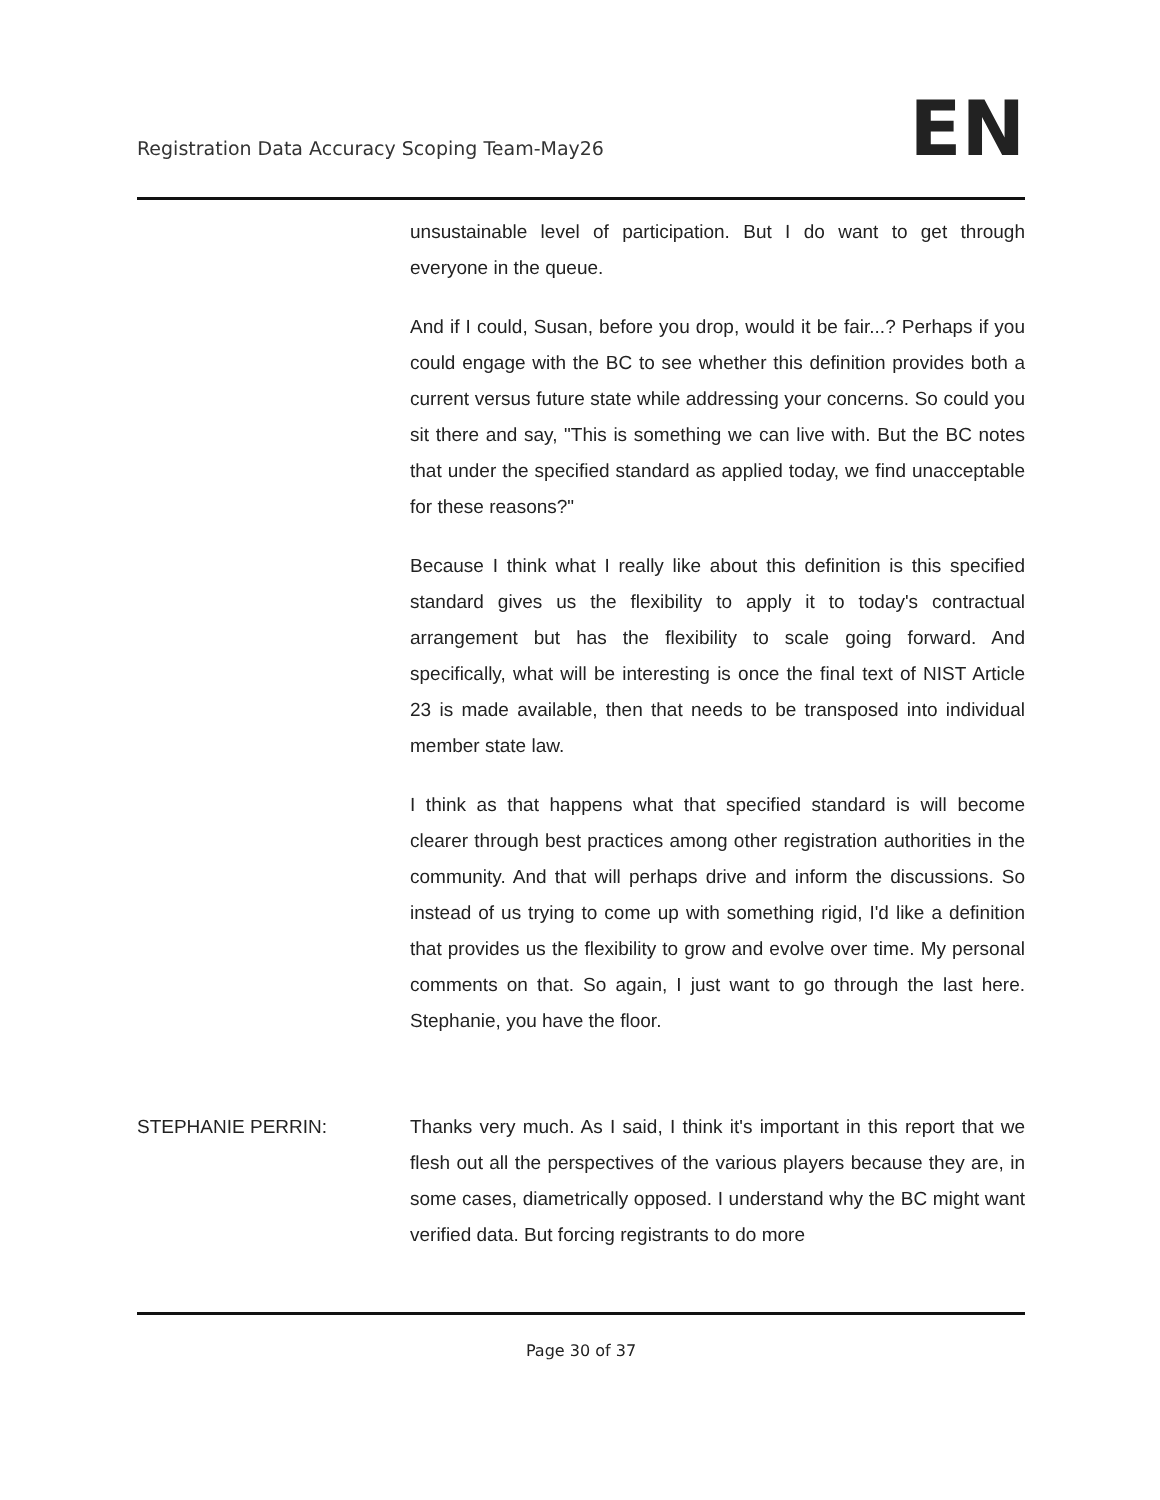Registration Data Accuracy Scoping Team-May26
EN
unsustainable level of participation. But I do want to get through everyone in the queue.
And if I could, Susan, before you drop, would it be fair...? Perhaps if you could engage with the BC to see whether this definition provides both a current versus future state while addressing your concerns. So could you sit there and say, "This is something we can live with. But the BC notes that under the specified standard as applied today, we find unacceptable for these reasons?"
Because I think what I really like about this definition is this specified standard gives us the flexibility to apply it to today's contractual arrangement but has the flexibility to scale going forward. And specifically, what will be interesting is once the final text of NIST Article 23 is made available, then that needs to be transposed into individual member state law.
I think as that happens what that specified standard is will become clearer through best practices among other registration authorities in the community. And that will perhaps drive and inform the discussions. So instead of us trying to come up with something rigid, I'd like a definition that provides us the flexibility to grow and evolve over time. My personal comments on that. So again, I just want to go through the last here. Stephanie, you have the floor.
STEPHANIE PERRIN: Thanks very much. As I said, I think it's important in this report that we flesh out all the perspectives of the various players because they are, in some cases, diametrically opposed. I understand why the BC might want verified data. But forcing registrants to do more
Page 30 of 37